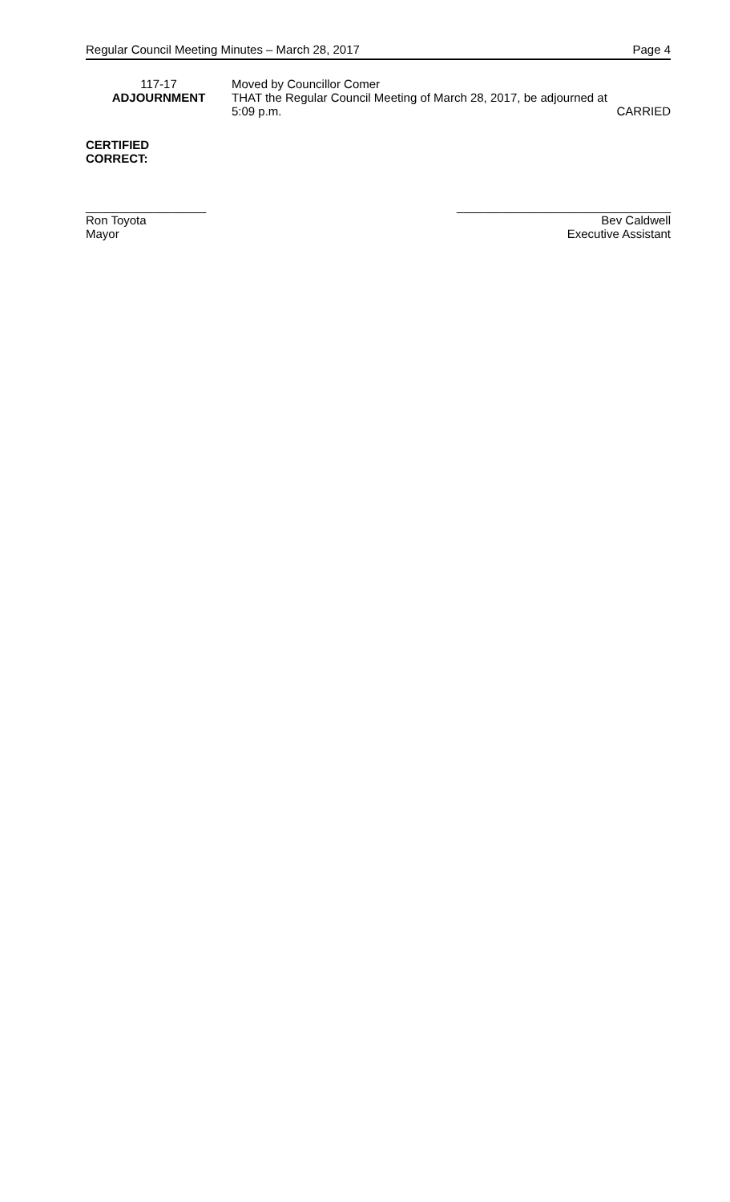Regular Council Meeting Minutes – March 28, 2017 Page 4
117-17
ADJOURNMENT
Moved by Councillor Comer
THAT the Regular Council Meeting of March 28, 2017, be adjourned at
5:09 p.m. CARRIED
CERTIFIED
CORRECT:
__________________
Ron Toyota
Mayor
________________________________
Bev Caldwell
Executive Assistant